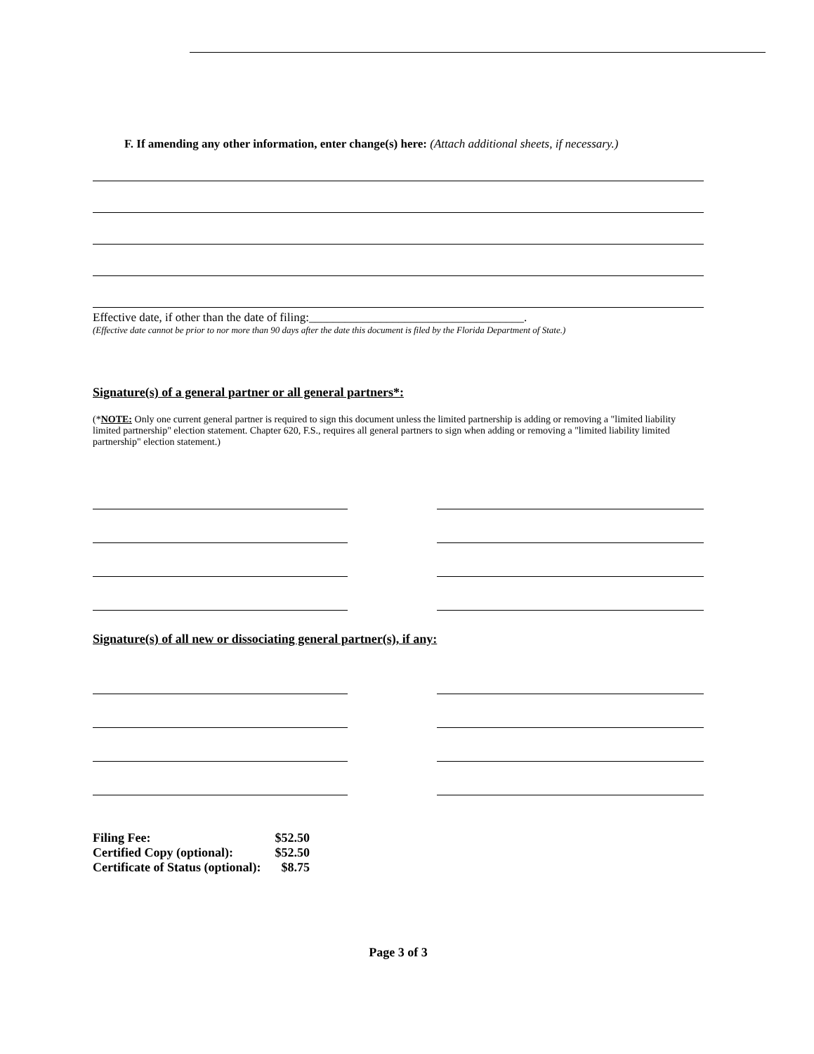F. If amending any other information, enter change(s) here: (Attach additional sheets, if necessary.)
Effective date, if other than the date of filing:____________________________________.
(Effective date cannot be prior to nor more than 90 days after the date this document is filed by the Florida Department of State.)
Signature(s) of a general partner or all general partners*:
(*NOTE: Only one current general partner is required to sign this document unless the limited partnership is adding or removing a "limited liability limited partnership" election statement. Chapter 620, F.S., requires all general partners to sign when adding or removing a "limited liability limited partnership" election statement.)
Signature(s) of all new or dissociating general partner(s), if any:
| Filing Fee: | $52.50 |
| Certified Copy (optional): | $52.50 |
| Certificate of Status (optional): | $8.75 |
Page 3 of 3